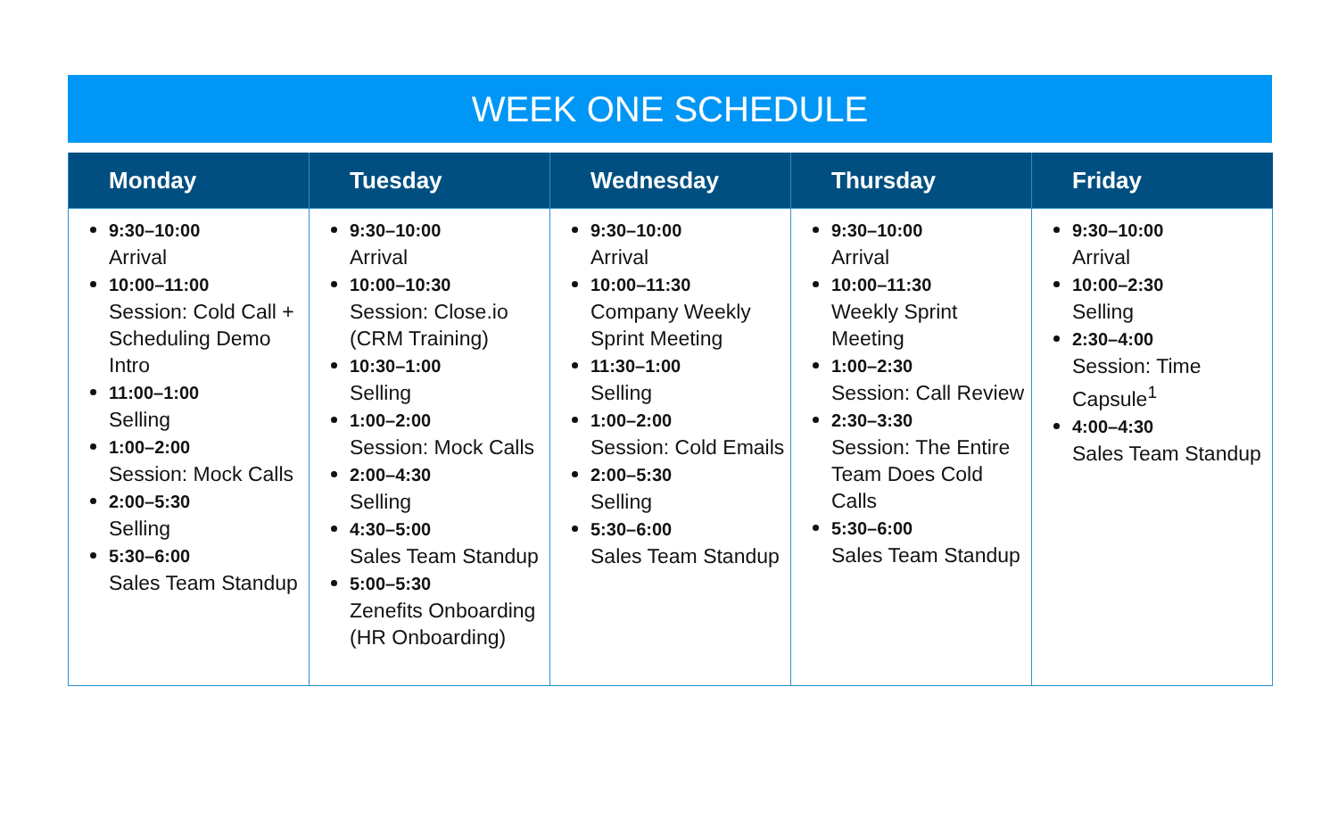WEEK ONE SCHEDULE
| Monday | Tuesday | Wednesday | Thursday | Friday |
| --- | --- | --- | --- | --- |
| 9:30–10:00 Arrival 10:00–11:00 Session: Cold Call + Scheduling Demo Intro 11:00–1:00 Selling 1:00–2:00 Session: Mock Calls 2:00–5:30 Selling 5:30–6:00 Sales Team Standup | 9:30–10:00 Arrival 10:00–10:30 Session: Close.io (CRM Training) 10:30–1:00 Selling 1:00–2:00 Session: Mock Calls 2:00–4:30 Selling 4:30–5:00 Sales Team Standup 5:00–5:30 Zenefits Onboarding (HR Onboarding) | 9:30–10:00 Arrival 10:00–11:30 Company Weekly Sprint Meeting 11:30–1:00 Selling 1:00–2:00 Session: Cold Emails 2:00–5:30 Selling 5:30–6:00 Sales Team Standup | 9:30–10:00 Arrival 10:00–11:30 Weekly Sprint Meeting 1:00–2:30 Session: Call Review 2:30–3:30 Session: The Entire Team Does Cold Calls 5:30–6:00 Sales Team Standup | 9:30–10:00 Arrival 10:00–2:30 Selling 2:30–4:00 Session: Time Capsule<sup>1</sup> 4:00–4:30 Sales Team Standup |